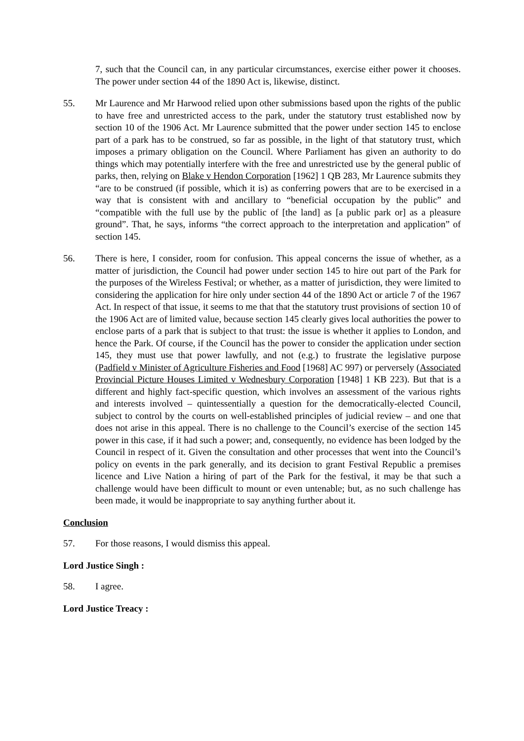7, such that the Council can, in any particular circumstances, exercise either power it chooses. The power under section 44 of the 1890 Act is, likewise, distinct.
55. Mr Laurence and Mr Harwood relied upon other submissions based upon the rights of the public to have free and unrestricted access to the park, under the statutory trust established now by section 10 of the 1906 Act. Mr Laurence submitted that the power under section 145 to enclose part of a park has to be construed, so far as possible, in the light of that statutory trust, which imposes a primary obligation on the Council. Where Parliament has given an authority to do things which may potentially interfere with the free and unrestricted use by the general public of parks, then, relying on Blake v Hendon Corporation [1962] 1 QB 283, Mr Laurence submits they “are to be construed (if possible, which it is) as conferring powers that are to be exercised in a way that is consistent with and ancillary to “beneficial occupation by the public” and “compatible with the full use by the public of [the land] as [a public park or] as a pleasure ground”. That, he says, informs “the correct approach to the interpretation and application” of section 145.
56. There is here, I consider, room for confusion. This appeal concerns the issue of whether, as a matter of jurisdiction, the Council had power under section 145 to hire out part of the Park for the purposes of the Wireless Festival; or whether, as a matter of jurisdiction, they were limited to considering the application for hire only under section 44 of the 1890 Act or article 7 of the 1967 Act. In respect of that issue, it seems to me that that the statutory trust provisions of section 10 of the 1906 Act are of limited value, because section 145 clearly gives local authorities the power to enclose parts of a park that is subject to that trust: the issue is whether it applies to London, and hence the Park. Of course, if the Council has the power to consider the application under section 145, they must use that power lawfully, and not (e.g.) to frustrate the legislative purpose (Padfield v Minister of Agriculture Fisheries and Food [1968] AC 997) or perversely (Associated Provincial Picture Houses Limited v Wednesbury Corporation [1948] 1 KB 223). But that is a different and highly fact-specific question, which involves an assessment of the various rights and interests involved – quintessentially a question for the democratically-elected Council, subject to control by the courts on well-established principles of judicial review – and one that does not arise in this appeal. There is no challenge to the Council’s exercise of the section 145 power in this case, if it had such a power; and, consequently, no evidence has been lodged by the Council in respect of it. Given the consultation and other processes that went into the Council’s policy on events in the park generally, and its decision to grant Festival Republic a premises licence and Live Nation a hiring of part of the Park for the festival, it may be that such a challenge would have been difficult to mount or even untenable; but, as no such challenge has been made, it would be inappropriate to say anything further about it.
Conclusion
57. For those reasons, I would dismiss this appeal.
Lord Justice Singh :
58. I agree.
Lord Justice Treacy :